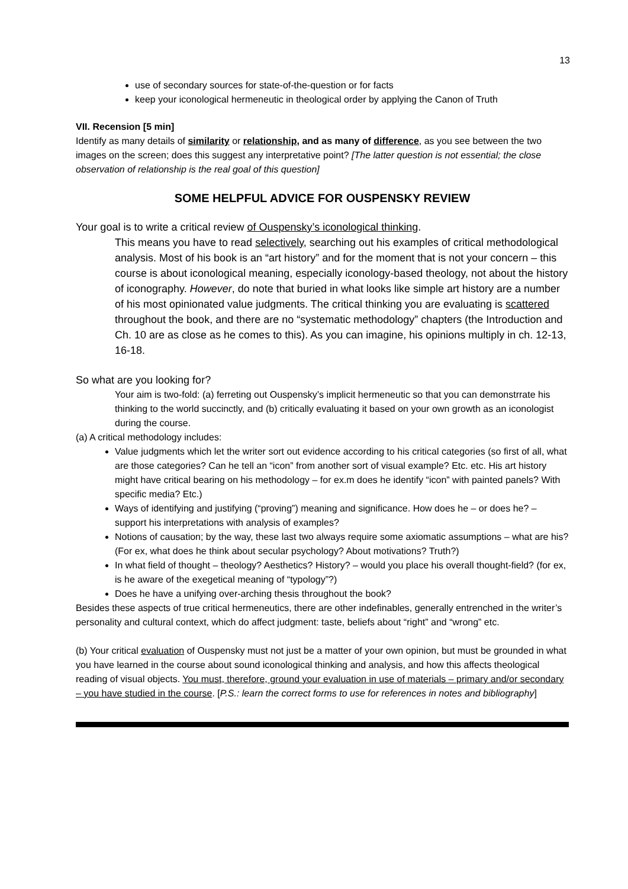13
use of secondary sources for state-of-the-question or for facts
keep your iconological hermeneutic in theological order by applying the Canon of Truth
VII. Recension [5 min]
Identify as many details of similarity or relationship, and as many of difference, as you see between the two images on the screen; does this suggest any interpretative point? [The latter question is not essential; the close observation of relationship is the real goal of this question]
SOME HELPFUL ADVICE FOR OUSPENSKY REVIEW
Your goal is to write a critical review of Ouspensky’s iconological thinking.
This means you have to read selectively, searching out his examples of critical methodological analysis. Most of his book is an “art history” and for the moment that is not your concern – this course is about iconological meaning, especially iconology-based theology, not about the history of iconography. However, do note that buried in what looks like simple art history are a number of his most opinionated value judgments. The critical thinking you are evaluating is scattered throughout the book, and there are no “systematic methodology” chapters (the Introduction and Ch. 10 are as close as he comes to this). As you can imagine, his opinions multiply in ch. 12-13, 16-18.
So what are you looking for?
Your aim is two-fold: (a) ferreting out Ouspensky’s implicit hermeneutic so that you can demonstrrate his thinking to the world succinctly, and (b) critically evaluating it based on your own growth as an iconologist during the course.
(a) A critical methodology includes:
Value judgments which let the writer sort out evidence according to his critical categories (so first of all, what are those categories? Can he tell an “icon” from another sort of visual example? Etc. etc. His art history might have critical bearing on his methodology – for ex.m does he identify “icon” with painted panels? With specific media? Etc.)
Ways of identifying and justifying (“proving”) meaning and significance. How does he – or does he? – support his interpretations with analysis of examples?
Notions of causation; by the way, these last two always require some axiomatic assumptions – what are his? (For ex, what does he think about secular psychology? About motivations? Truth?)
In what field of thought – theology? Aesthetics? History? – would you place his overall thought-field? (for ex, is he aware of the exegetical meaning of “typology”?)
Does he have a unifying over-arching thesis throughout the book?
Besides these aspects of true critical hermeneutics, there are other indefinables, generally entrenched in the writer’s personality and cultural context, which do affect judgment: taste, beliefs about “right” and “wrong” etc.
(b) Your critical evaluation of Ouspensky must not just be a matter of your own opinion, but must be grounded in what you have learned in the course about sound iconological thinking and analysis, and how this affects theological reading of visual objects. You must, therefore, ground your evaluation in use of materials – primary and/or secondary – you have studied in the course. [P.S.: learn the correct forms to use for references in notes and bibliography]